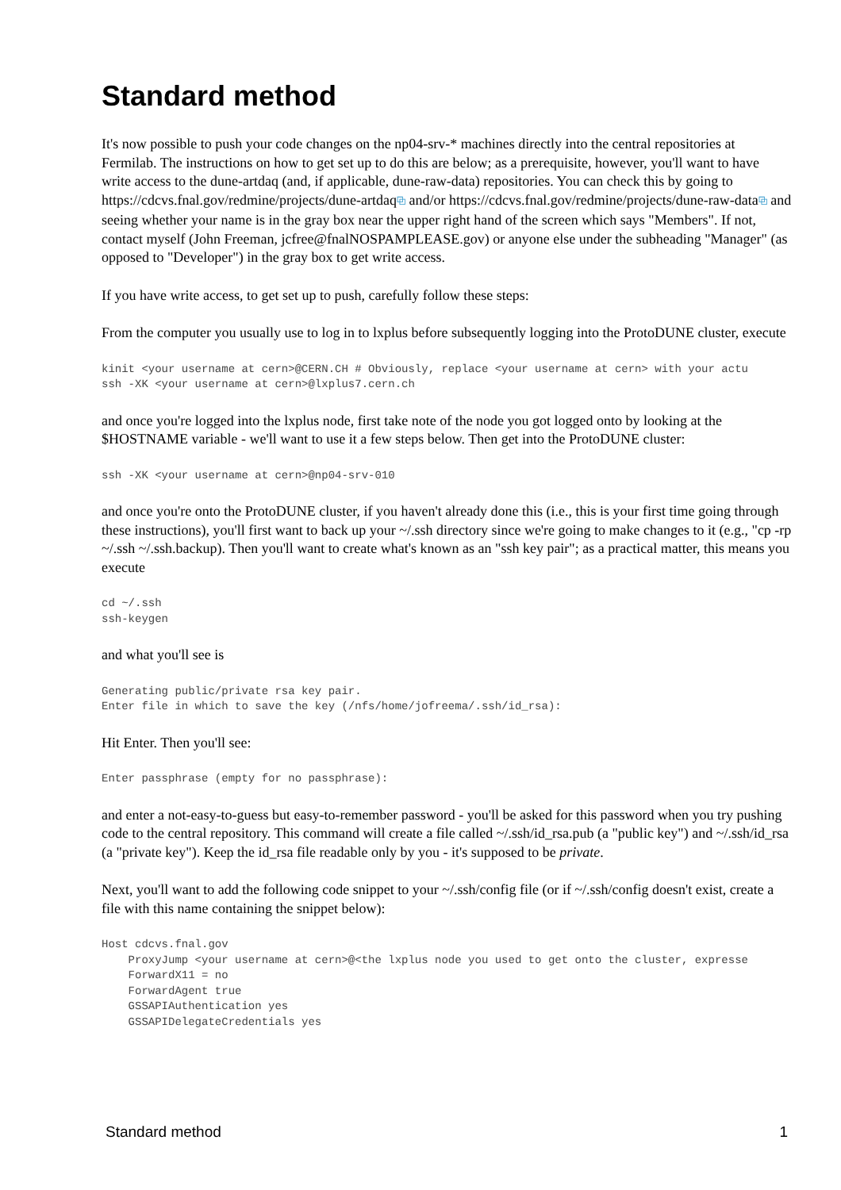Standard method
It's now possible to push your code changes on the np04-srv-* machines directly into the central repositories at Fermilab. The instructions on how to get set up to do this are below; as a prerequisite, however, you'll want to have write access to the dune-artdaq (and, if applicable, dune-raw-data) repositories. You can check this by going to https://cdcvs.fnal.gov/redmine/projects/dune-artdaq⧉ and/or https://cdcvs.fnal.gov/redmine/projects/dune-raw-data⧉ and seeing whether your name is in the gray box near the upper right hand of the screen which says "Members". If not, contact myself (John Freeman, jcfree@fnalNOSPAMPLEASE.gov) or anyone else under the subheading "Manager" (as opposed to "Developer") in the gray box to get write access.
If you have write access, to get set up to push, carefully follow these steps:
From the computer you usually use to log in to lxplus before subsequently logging into the ProtoDUNE cluster, execute
kinit <your username at cern>@CERN.CH # Obviously, replace <your username at cern> with your actu
ssh -XK <your username at cern>@lxplus7.cern.ch
and once you're logged into the lxplus node, first take note of the node you got logged onto by looking at the $HOSTNAME variable - we'll want to use it a few steps below. Then get into the ProtoDUNE cluster:
ssh -XK <your username at cern>@np04-srv-010
and once you're onto the ProtoDUNE cluster, if you haven't already done this (i.e., this is your first time going through these instructions), you'll first want to back up your ~/.ssh directory since we're going to make changes to it (e.g., "cp -rp ~/.ssh ~/.ssh.backup). Then you'll want to create what's known as an "ssh key pair"; as a practical matter, this means you execute
cd ~/.ssh
ssh-keygen
and what you'll see is
Generating public/private rsa key pair.
Enter file in which to save the key (/nfs/home/jofreema/.ssh/id_rsa):
Hit Enter. Then you'll see:
Enter passphrase (empty for no passphrase):
and enter a not-easy-to-guess but easy-to-remember password - you'll be asked for this password when you try pushing code to the central repository. This command will create a file called ~/.ssh/id_rsa.pub (a "public key") and ~/.ssh/id_rsa (a "private key"). Keep the id_rsa file readable only by you - it's supposed to be private.
Next, you'll want to add the following code snippet to your ~/.ssh/config file (or if ~/.ssh/config doesn't exist, create a file with this name containing the snippet below):
Host cdcvs.fnal.gov
    ProxyJump <your username at cern>@<the lxplus node you used to get onto the cluster, expresse
    ForwardX11 = no
    ForwardAgent true
    GSSAPIAuthentication yes
    GSSAPIDelegateCredentials yes
Standard method 1